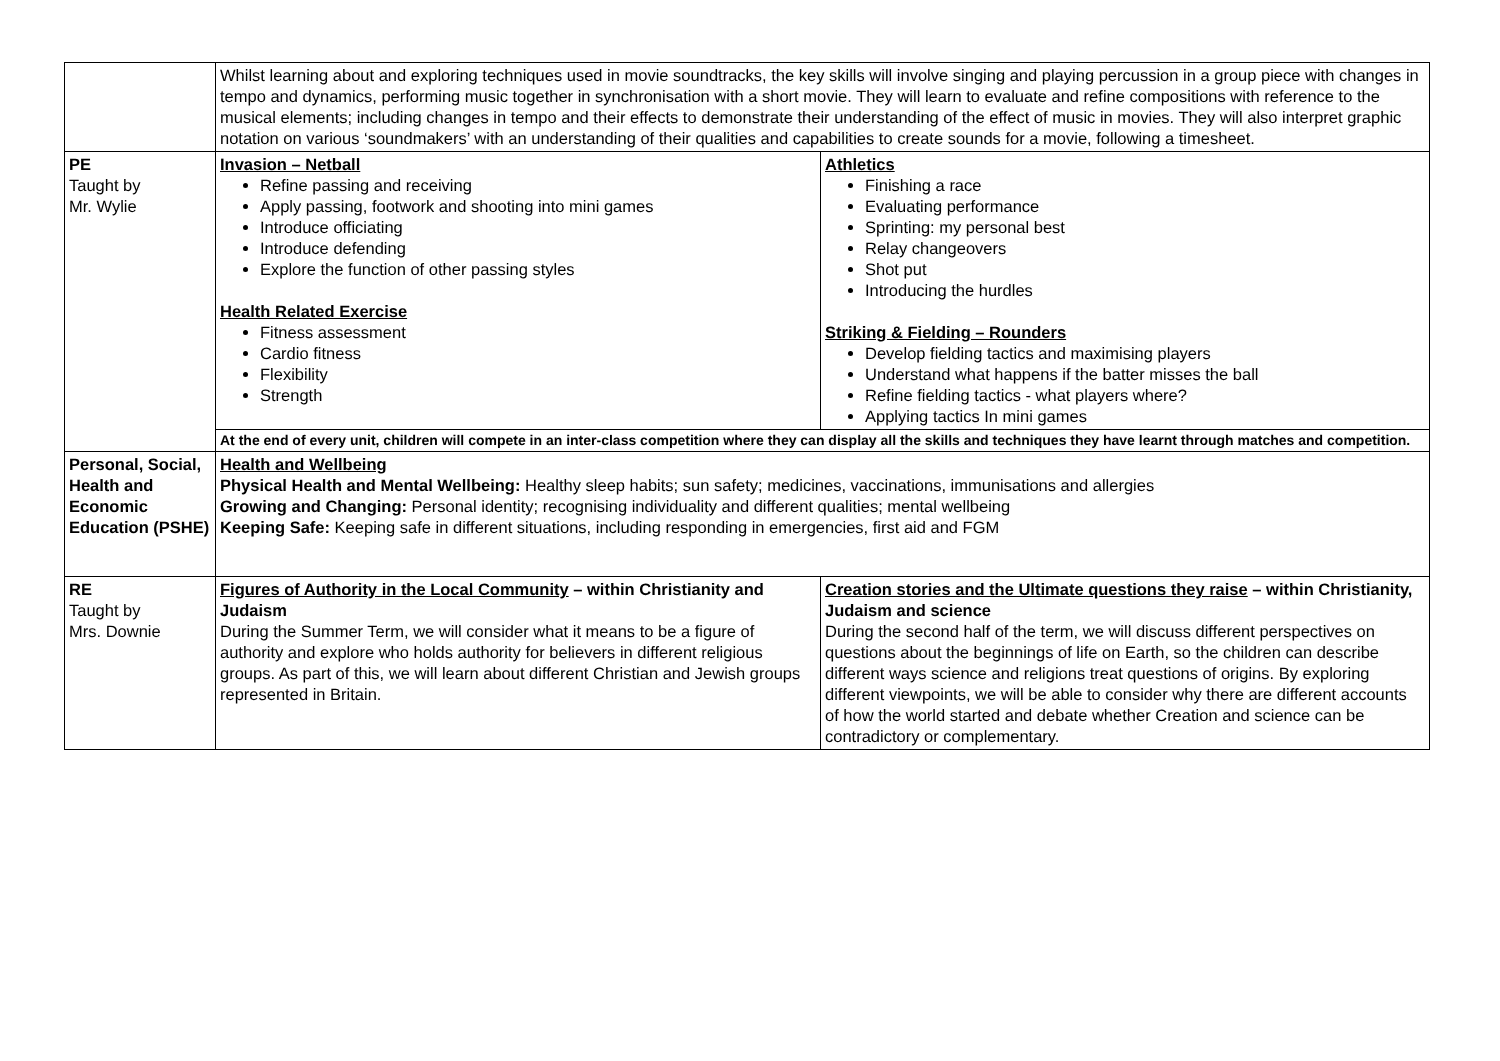| | Whilst learning about and exploring techniques used in movie soundtracks, the key skills will involve singing and playing percussion in a group piece with changes in tempo and dynamics, performing music together in synchronisation with a short movie. They will learn to evaluate and refine compositions with reference to the musical elements; including changes in tempo and their effects to demonstrate their understanding of the effect of music in movies. They will also interpret graphic notation on various ‘soundmakers’ with an understanding of their qualities and capabilities to create sounds for a movie, following a timesheet. | |
| PE Taught by Mr. Wylie | Invasion – Netball Refine passing and receiving Apply passing, footwork and shooting into mini games Introduce officiating Introduce defending Explore the function of other passing styles Health Related Exercise Fitness assessment Cardio fitness Flexibility Strength | Athletics Finishing a race Evaluating performance Sprinting: my personal best Relay changeovers Shot put Introducing the hurdles Striking & Fielding – Rounders Develop fielding tactics and maximising players Understand what happens if the batter misses the ball Refine fielding tactics - what players where? Applying tactics In mini games |
| | At the end of every unit, children will compete in an inter-class competition where they can display all the skills and techniques they have learnt through matches and competition. | |
| Personal, Social, Health and Economic Education (PSHE) | Health and Wellbeing Physical Health and Mental Wellbeing: Healthy sleep habits; sun safety; medicines, vaccinations, immunisations and allergies Growing and Changing: Personal identity; recognising individuality and different qualities; mental wellbeing Keeping Safe: Keeping safe in different situations, including responding in emergencies, first aid and FGM | |
| RE Taught by Mrs. Downie | Figures of Authority in the Local Community – within Christianity and Judaism During the Summer Term, we will consider what it means to be a figure of authority and explore who holds authority for believers in different religious groups. As part of this, we will learn about different Christian and Jewish groups represented in Britain. | Creation stories and the Ultimate questions they raise – within Christianity, Judaism and science During the second half of the term, we will discuss different perspectives on questions about the beginnings of life on Earth, so the children can describe different ways science and religions treat questions of origins. By exploring different viewpoints, we will be able to consider why there are different accounts of how the world started and debate whether Creation and science can be contradictory or complementary. |